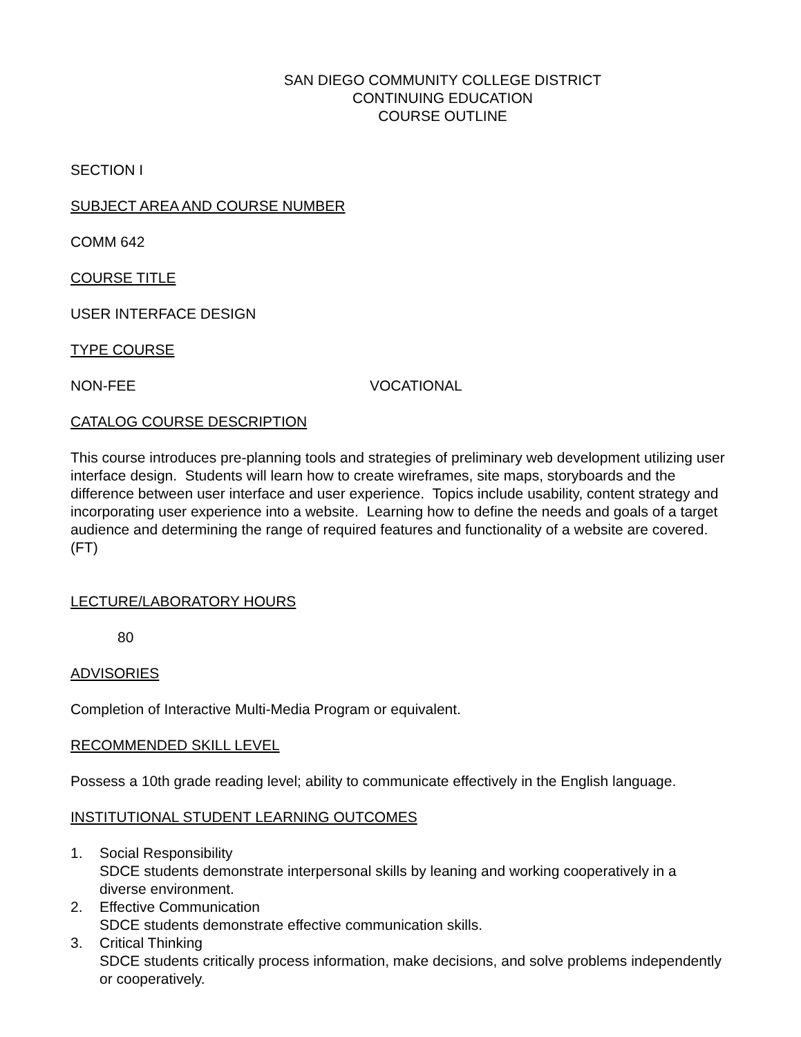SAN DIEGO COMMUNITY COLLEGE DISTRICT
CONTINUING EDUCATION
COURSE OUTLINE
SECTION I
SUBJECT AREA AND COURSE NUMBER
COMM 642
COURSE TITLE
USER INTERFACE DESIGN
TYPE COURSE
NON-FEE VOCATIONAL
CATALOG COURSE DESCRIPTION
This course introduces pre-planning tools and strategies of preliminary web development utilizing user interface design. Students will learn how to create wireframes, site maps, storyboards and the difference between user interface and user experience. Topics include usability, content strategy and incorporating user experience into a website. Learning how to define the needs and goals of a target audience and determining the range of required features and functionality of a website are covered. (FT)
LECTURE/LABORATORY HOURS
80
ADVISORIES
Completion of Interactive Multi-Media Program or equivalent.
RECOMMENDED SKILL LEVEL
Possess a 10th grade reading level; ability to communicate effectively in the English language.
INSTITUTIONAL STUDENT LEARNING OUTCOMES
1. Social Responsibility
SDCE students demonstrate interpersonal skills by leaning and working cooperatively in a diverse environment.
2. Effective Communication
SDCE students demonstrate effective communication skills.
3. Critical Thinking
SDCE students critically process information, make decisions, and solve problems independently or cooperatively.